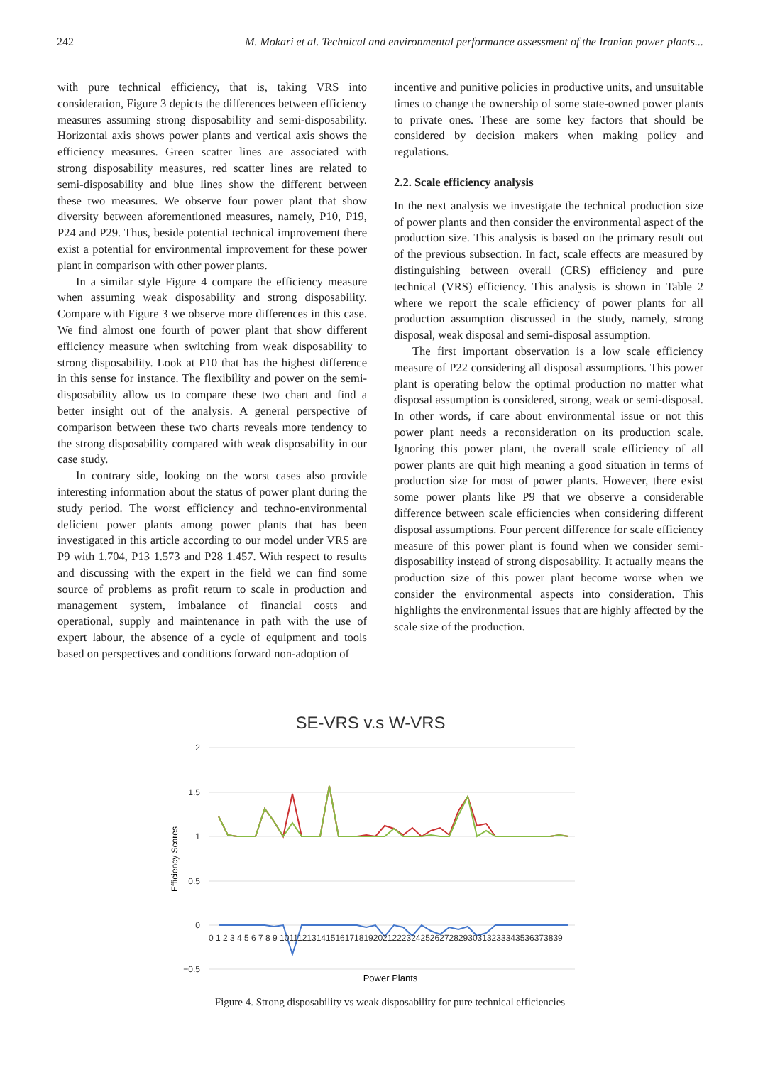242 M. Mokari et al. Technical and environmental performance assessment of the Iranian power plants...
with pure technical efficiency, that is, taking VRS into consideration, Figure 3 depicts the differences between efficiency measures assuming strong disposability and semi-disposability. Horizontal axis shows power plants and vertical axis shows the efficiency measures. Green scatter lines are associated with strong disposability measures, red scatter lines are related to semi-disposability and blue lines show the different between these two measures. We observe four power plant that show diversity between aforementioned measures, namely, P10, P19, P24 and P29. Thus, beside potential technical improvement there exist a potential for environmental improvement for these power plant in comparison with other power plants.
In a similar style Figure 4 compare the efficiency measure when assuming weak disposability and strong disposability. Compare with Figure 3 we observe more differences in this case. We find almost one fourth of power plant that show different efficiency measure when switching from weak disposability to strong disposability. Look at P10 that has the highest difference in this sense for instance. The flexibility and power on the semi-disposability allow us to compare these two chart and find a better insight out of the analysis. A general perspective of comparison between these two charts reveals more tendency to the strong disposability compared with weak disposability in our case study.
In contrary side, looking on the worst cases also provide interesting information about the status of power plant during the study period. The worst efficiency and techno-environmental deficient power plants among power plants that has been investigated in this article according to our model under VRS are P9 with 1.704, P13 1.573 and P28 1.457. With respect to results and discussing with the expert in the field we can find some source of problems as profit return to scale in production and management system, imbalance of financial costs and operational, supply and maintenance in path with the use of expert labour, the absence of a cycle of equipment and tools based on perspectives and conditions forward non-adoption of
incentive and punitive policies in productive units, and unsuitable times to change the ownership of some state-owned power plants to private ones. These are some key factors that should be considered by decision makers when making policy and regulations.
2.2. Scale efficiency analysis
In the next analysis we investigate the technical production size of power plants and then consider the environmental aspect of the production size. This analysis is based on the primary result out of the previous subsection. In fact, scale effects are measured by distinguishing between overall (CRS) efficiency and pure technical (VRS) efficiency. This analysis is shown in Table 2 where we report the scale efficiency of power plants for all production assumption discussed in the study, namely, strong disposal, weak disposal and semi-disposal assumption.
The first important observation is a low scale efficiency measure of P22 considering all disposal assumptions. This power plant is operating below the optimal production no matter what disposal assumption is considered, strong, weak or semi-disposal. In other words, if care about environmental issue or not this power plant needs a reconsideration on its production scale. Ignoring this power plant, the overall scale efficiency of all power plants are quit high meaning a good situation in terms of production size for most of power plants. However, there exist some power plants like P9 that we observe a considerable difference between scale efficiencies when considering different disposal assumptions. Four percent difference for scale efficiency measure of this power plant is found when we consider semi-disposability instead of strong disposability. It actually means the production size of this power plant become worse when we consider the environmental aspects into consideration. This highlights the environmental issues that are highly affected by the scale size of the production.
SE-VRS v.s W-VRS
2
1.5
1
0.5
0
−0.5
Efficiency Scores
0 1 2 3 4 5 6 7 8 9 10111213141516171819202122232425262728293031323334353637383​9
Power Plants
Figure 4. Strong disposability vs weak disposability for pure technical efficiencies